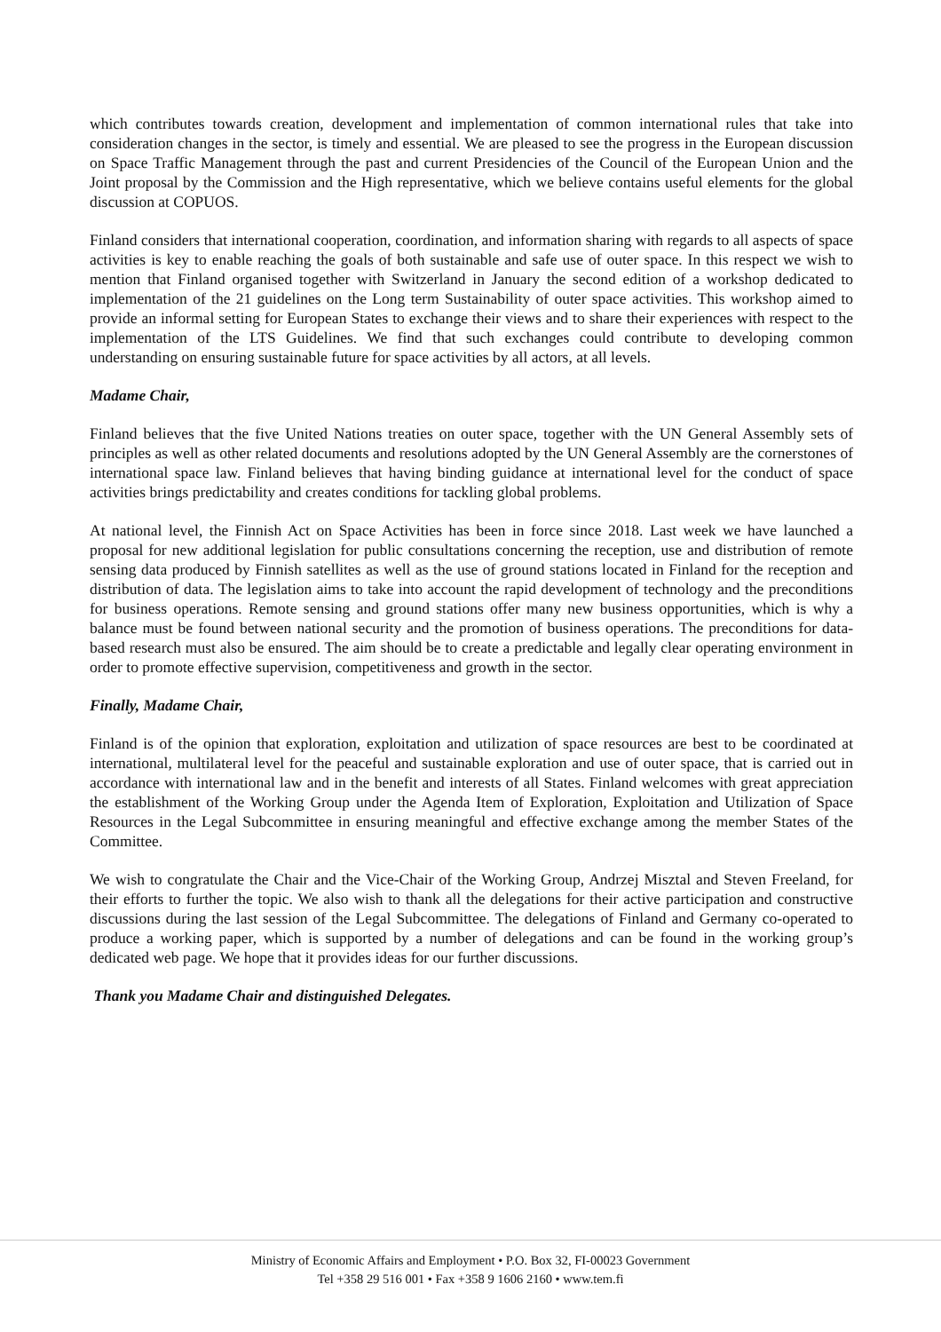which contributes towards creation, development and implementation of common international rules that take into consideration changes in the sector, is timely and essential. We are pleased to see the progress in the European discussion on Space Traffic Management through the past and current Presidencies of the Council of the European Union and the Joint proposal by the Commission and the High representative, which we believe contains useful elements for the global discussion at COPUOS.
Finland considers that international cooperation, coordination, and information sharing with regards to all aspects of space activities is key to enable reaching the goals of both sustainable and safe use of outer space. In this respect we wish to mention that Finland organised together with Switzerland in January the second edition of a workshop dedicated to implementation of the 21 guidelines on the Long term Sustainability of outer space activities. This workshop aimed to provide an informal setting for European States to exchange their views and to share their experiences with respect to the implementation of the LTS Guidelines. We find that such exchanges could contribute to developing common understanding on ensuring sustainable future for space activities by all actors, at all levels.
Madame Chair,
Finland believes that the five United Nations treaties on outer space, together with the UN General Assembly sets of principles as well as other related documents and resolutions adopted by the UN General Assembly are the cornerstones of international space law. Finland believes that having binding guidance at international level for the conduct of space activities brings predictability and creates conditions for tackling global problems.
At national level, the Finnish Act on Space Activities has been in force since 2018. Last week we have launched a proposal for new additional legislation for public consultations concerning the reception, use and distribution of remote sensing data produced by Finnish satellites as well as the use of ground stations located in Finland for the reception and distribution of data. The legislation aims to take into account the rapid development of technology and the preconditions for business operations. Remote sensing and ground stations offer many new business opportunities, which is why a balance must be found between national security and the promotion of business operations. The preconditions for data-based research must also be ensured. The aim should be to create a predictable and legally clear operating environment in order to promote effective supervision, competitiveness and growth in the sector.
Finally, Madame Chair,
Finland is of the opinion that exploration, exploitation and utilization of space resources are best to be coordinated at international, multilateral level for the peaceful and sustainable exploration and use of outer space, that is carried out in accordance with international law and in the benefit and interests of all States. Finland welcomes with great appreciation the establishment of the Working Group under the Agenda Item of Exploration, Exploitation and Utilization of Space Resources in the Legal Subcommittee in ensuring meaningful and effective exchange among the member States of the Committee.
We wish to congratulate the Chair and the Vice-Chair of the Working Group, Andrzej Misztal and Steven Freeland, for their efforts to further the topic. We also wish to thank all the delegations for their active participation and constructive discussions during the last session of the Legal Subcommittee. The delegations of Finland and Germany co-operated to produce a working paper, which is supported by a number of delegations and can be found in the working group’s dedicated web page. We hope that it provides ideas for our further discussions.
Thank you Madame Chair and distinguished Delegates.
Ministry of Economic Affairs and Employment • P.O. Box 32, FI-00023 Government
Tel +358 29 516 001 • Fax +358 9 1606 2160 • www.tem.fi